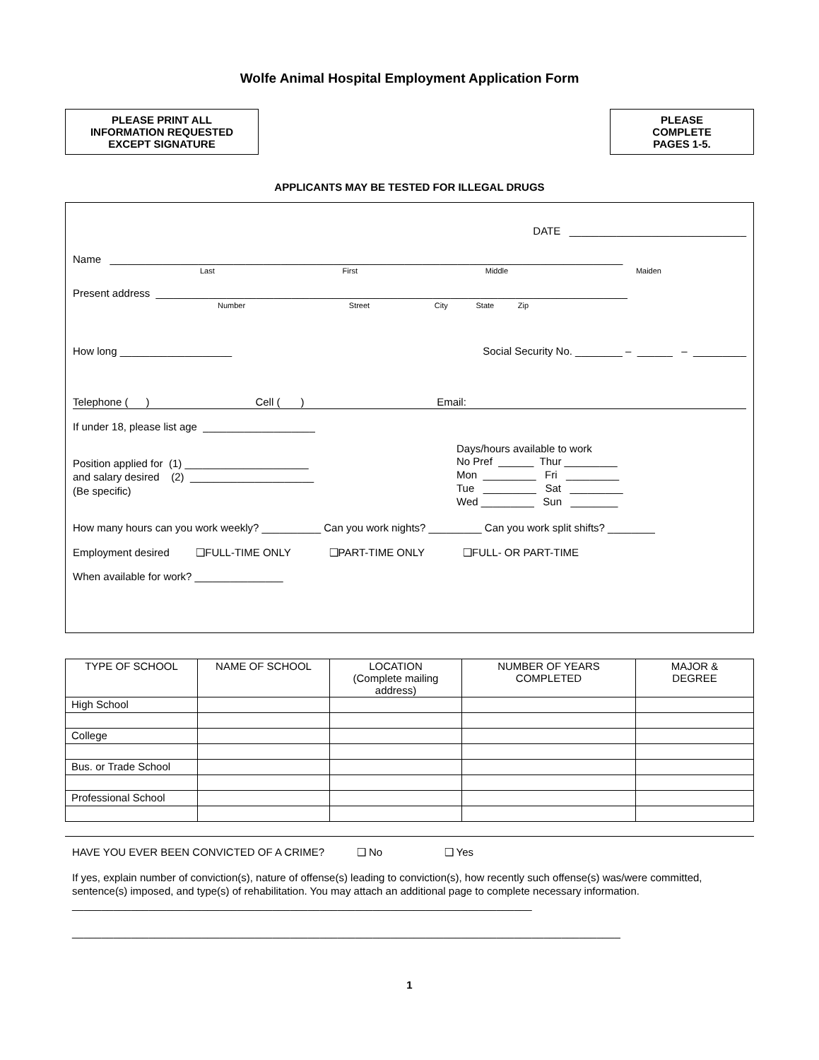Wolfe Animal Hospital Employment Application Form
PLEASE PRINT ALL
INFORMATION REQUESTED
EXCEPT SIGNATURE
PLEASE
COMPLETE
PAGES 1-5.
APPLICANTS MAY BE TESTED FOR ILLEGAL DRUGS
DATE ______________________________
Name _______________________________________________________________________________________
Last First Middle Maiden
Present address ________________________________________________________________________________
Number Street City State Zip
How long ___________________ Social Security No. ________ – ______ – _________
Telephone ( ) Cell ( ) Email:
If under 18, please list age ___________________
Position applied for (1) _____________________
and salary desired (2) _____________________
(Be specific)
Days/hours available to work
No Pref ______ Thur _________
Mon _________ Fri _________
Tue _________ Sat _________
Wed _________ Sun ________
How many hours can you work weekly? __________ Can you work nights? _________ Can you work split shifts? ________
Employment desired ❑FULL-TIME ONLY ❑PART-TIME ONLY ❑FULL- OR PART-TIME
When available for work? _______________
| TYPE OF SCHOOL | NAME OF SCHOOL | LOCATION (Complete mailing address) | NUMBER OF YEARS COMPLETED | MAJOR & DEGREE |
| --- | --- | --- | --- | --- |
| High School | | | | |
| College | | | | |
| Bus. or Trade School | | | | |
| Professional School | | | | |
HAVE YOU EVER BEEN CONVICTED OF A CRIME? ❑ No ❑ Yes
If yes, explain number of conviction(s), nature of offense(s) leading to conviction(s), how recently such offense(s) was/were committed, sentence(s) imposed, and type(s) of rehabilitation. You may attach an additional page to complete necessary information. ______________________________________________________________________________
_____________________________________________________________________________________________
1